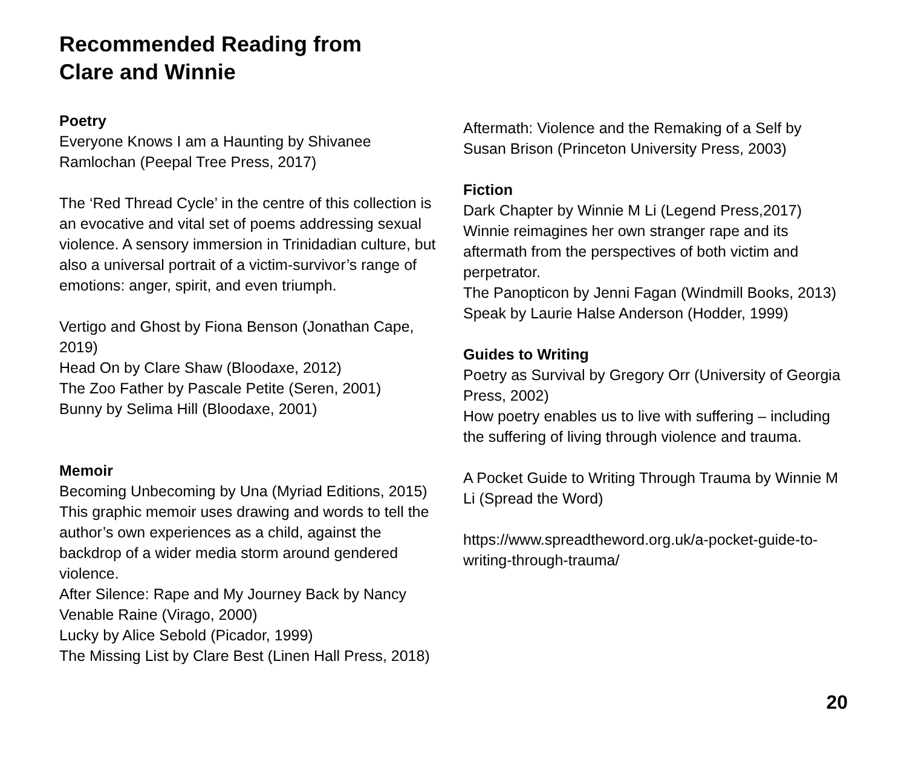Recommended Reading from
Clare and Winnie
Poetry
Everyone Knows I am a Haunting by Shivanee Ramlochan (Peepal Tree Press, 2017)
The ‘Red Thread Cycle’ in the centre of this collection is an evocative and vital set of poems addressing sexual violence. A sensory immersion in Trinidadian culture, but also a universal portrait of a victim-survivor’s range of emotions: anger, spirit, and even triumph.
Vertigo and Ghost by Fiona Benson (Jonathan Cape, 2019)
Head On by Clare Shaw (Bloodaxe, 2012)
The Zoo Father by Pascale Petite (Seren, 2001)
Bunny by Selima Hill (Bloodaxe, 2001)
Memoir
Becoming Unbecoming by Una (Myriad Editions, 2015)
This graphic memoir uses drawing and words to tell the author’s own experiences as a child, against the backdrop of a wider media storm around gendered violence.
After Silence: Rape and My Journey Back by Nancy Venable Raine (Virago, 2000)
Lucky by Alice Sebold (Picador, 1999)
The Missing List by Clare Best (Linen Hall Press, 2018)
Aftermath: Violence and the Remaking of a Self by Susan Brison (Princeton University Press, 2003)
Fiction
Dark Chapter by Winnie M Li (Legend Press,2017)
Winnie reimagines her own stranger rape and its aftermath from the perspectives of both victim and perpetrator.
The Panopticon by Jenni Fagan (Windmill Books, 2013)
Speak by Laurie Halse Anderson (Hodder, 1999)
Guides to Writing
Poetry as Survival by Gregory Orr (University of Georgia Press, 2002)
How poetry enables us to live with suffering – including the suffering of living through violence and trauma.
A Pocket Guide to Writing Through Trauma by Winnie M Li (Spread the Word)
https://www.spreadtheword.org.uk/a-pocket-guide-to-writing-through-trauma/
20